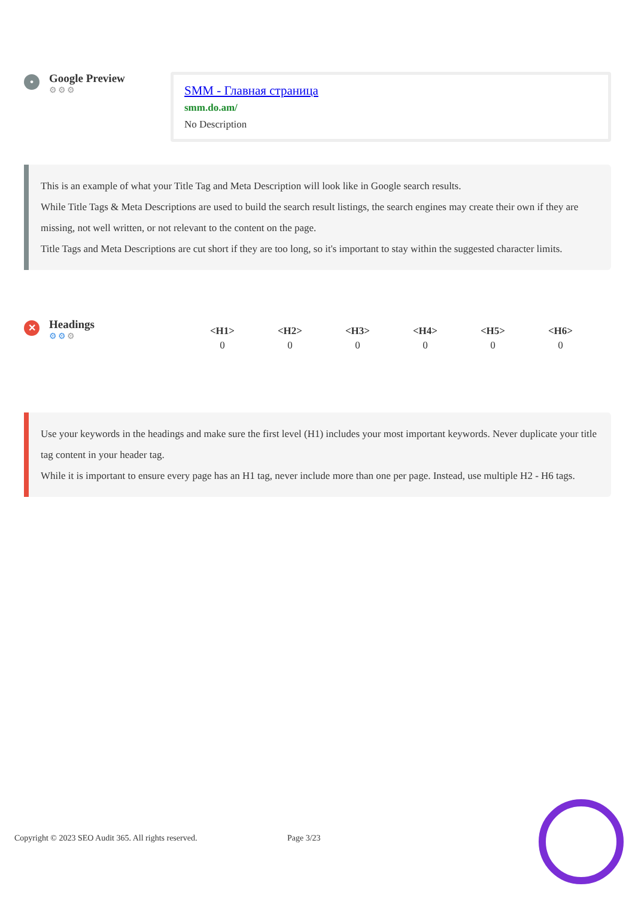•
Google Preview
⚙⚙⚙
SMM - Главная страница
smm.do.am/
No Description
This is an example of what your Title Tag and Meta Description will look like in Google search results.
While Title Tags & Meta Descriptions are used to build the search result listings, the search engines may create their own if they are missing, not well written, or not relevant to the content on the page.
Title Tags and Meta Descriptions are cut short if they are too long, so it's important to stay within the suggested character limits.
✕
Headings
⚙⚙⚙
| <H1> | <H2> | <H3> | <H4> | <H5> | <H6> |
| --- | --- | --- | --- | --- | --- |
| 0 | 0 | 0 | 0 | 0 | 0 |
Use your keywords in the headings and make sure the first level (H1) includes your most important keywords. Never duplicate your title tag content in your header tag.
While it is important to ensure every page has an H1 tag, never include more than one per page. Instead, use multiple H2 - H6 tags.
Copyright © 2023 SEO Audit 365. All rights reserved. Page 3/23